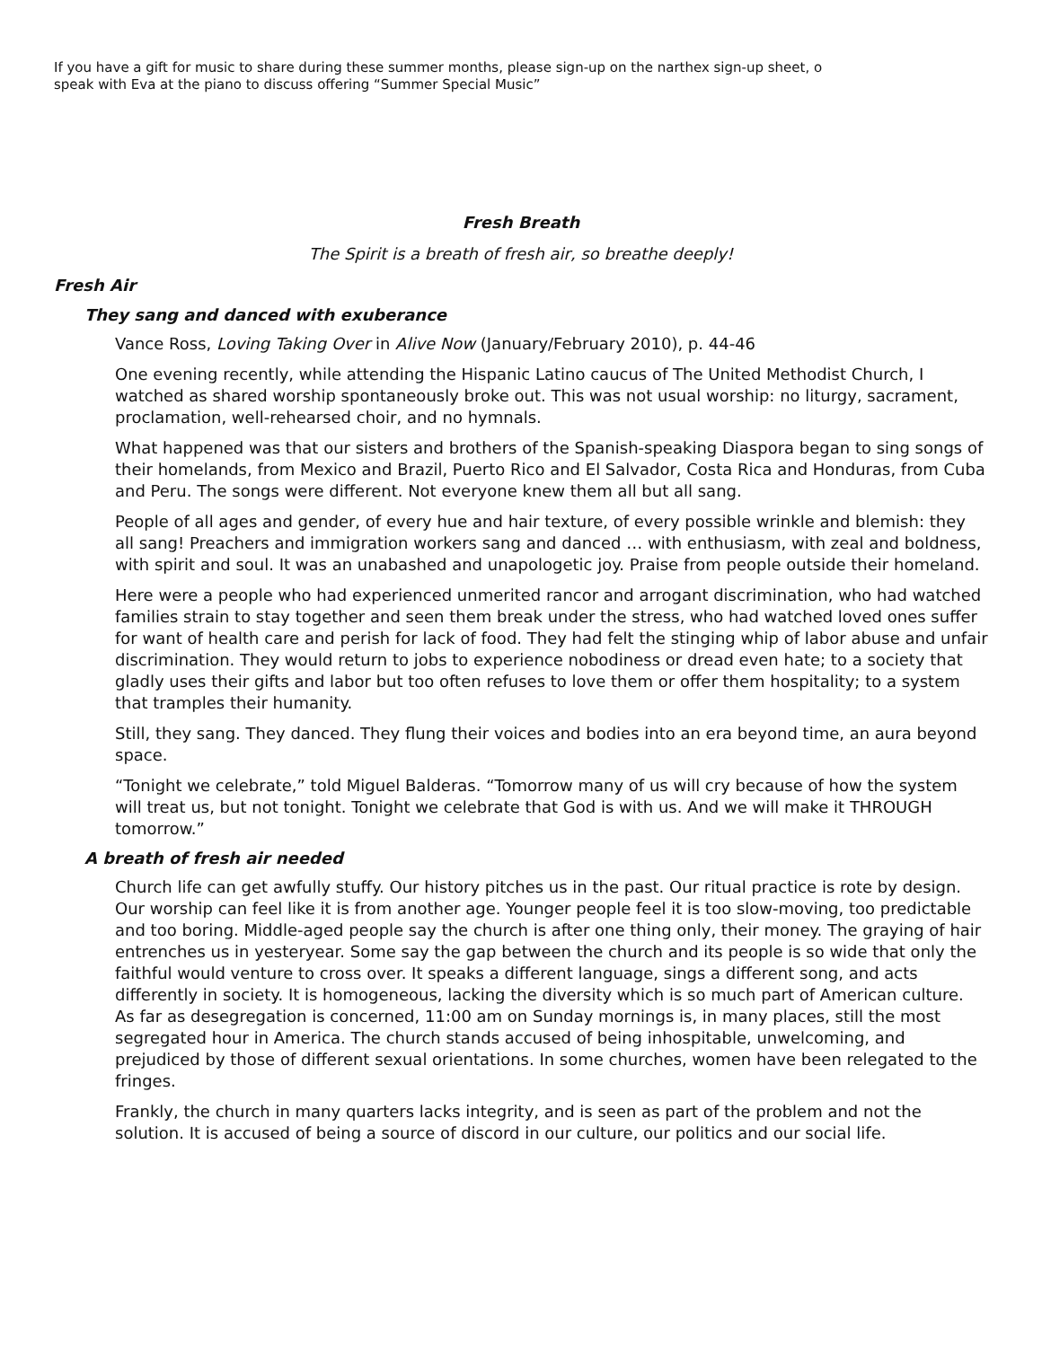If you have a gift for music to share during these summer months, please sign-up on the narthex sign-up sheet, o
speak with Eva at the piano to discuss offering “Summer Special Music”
Fresh Breath
The Spirit is a breath of fresh air, so breathe deeply!
Fresh Air
They sang and danced with exuberance
Vance Ross, Loving Taking Over in Alive Now (January/February 2010), p. 44-46
One evening recently, while attending the Hispanic Latino caucus of The United Methodist Church, I watched as shared worship spontaneously broke out. This was not usual worship: no liturgy, sacrament, proclamation, well-rehearsed choir, and no hymnals.
What happened was that our sisters and brothers of the Spanish-speaking Diaspora began to sing songs of their homelands, from Mexico and Brazil, Puerto Rico and El Salvador, Costa Rica and Honduras, from Cuba and Peru. The songs were different. Not everyone knew them all but all sang.
People of all ages and gender, of every hue and hair texture, of every possible wrinkle and blemish: they all sang! Preachers and immigration workers sang and danced … with enthusiasm, with zeal and boldness, with spirit and soul. It was an unabashed and unapologetic joy. Praise from people outside their homeland.
Here were a people who had experienced unmerited rancor and arrogant discrimination, who had watched families strain to stay together and seen them break under the stress, who had watched loved ones suffer for want of health care and perish for lack of food. They had felt the stinging whip of labor abuse and unfair discrimination. They would return to jobs to experience nobodiness or dread even hate; to a society that gladly uses their gifts and labor but too often refuses to love them or offer them hospitality; to a system that tramples their humanity.
Still, they sang. They danced. They flung their voices and bodies into an era beyond time, an aura beyond space.
“Tonight we celebrate,” told Miguel Balderas. “Tomorrow many of us will cry because of how the system will treat us, but not tonight. Tonight we celebrate that God is with us. And we will make it THROUGH tomorrow.”
A breath of fresh air needed
Church life can get awfully stuffy. Our history pitches us in the past. Our ritual practice is rote by design. Our worship can feel like it is from another age. Younger people feel it is too slow-moving, too predictable and too boring. Middle-aged people say the church is after one thing only, their money. The graying of hair entrenches us in yesteryear. Some say the gap between the church and its people is so wide that only the faithful would venture to cross over. It speaks a different language, sings a different song, and acts differently in society. It is homogeneous, lacking the diversity which is so much part of American culture. As far as desegregation is concerned, 11:00 am on Sunday mornings is, in many places, still the most segregated hour in America. The church stands accused of being inhospitable, unwelcoming, and prejudiced by those of different sexual orientations. In some churches, women have been relegated to the fringes.
Frankly, the church in many quarters lacks integrity, and is seen as part of the problem and not the solution. It is accused of being a source of discord in our culture, our politics and our social life.